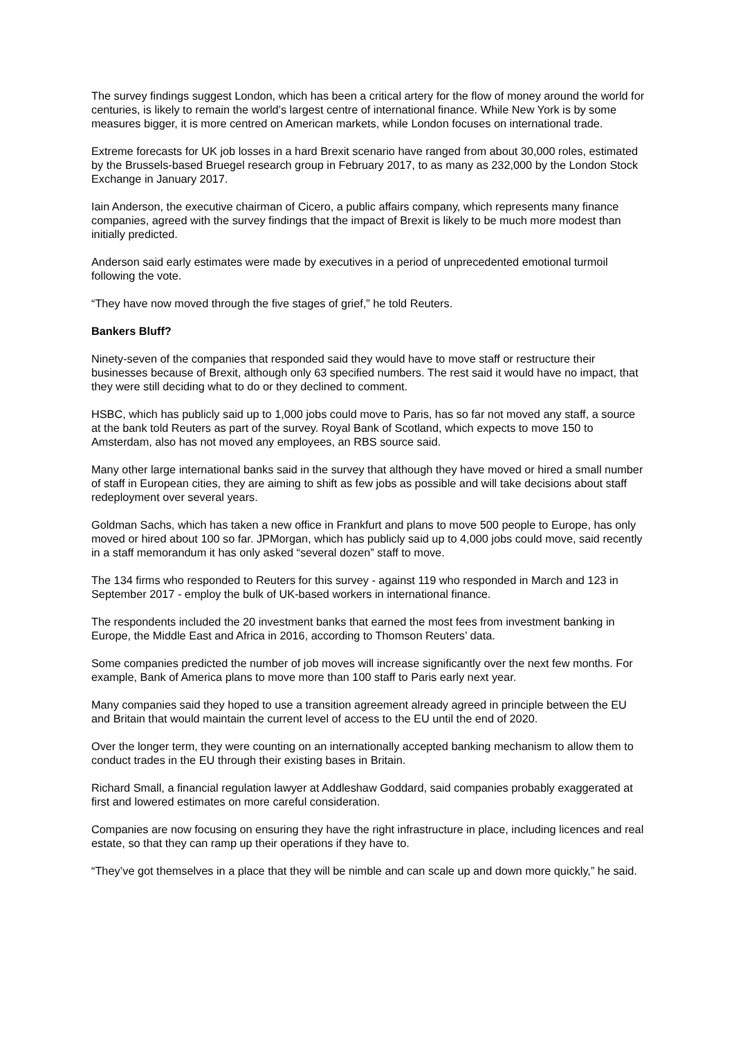The survey findings suggest London, which has been a critical artery for the flow of money around the world for centuries, is likely to remain the world’s largest centre of international finance. While New York is by some measures bigger, it is more centred on American markets, while London focuses on international trade.
Extreme forecasts for UK job losses in a hard Brexit scenario have ranged from about 30,000 roles, estimated by the Brussels-based Bruegel research group in February 2017, to as many as 232,000 by the London Stock Exchange in January 2017.
Iain Anderson, the executive chairman of Cicero, a public affairs company, which represents many finance companies, agreed with the survey findings that the impact of Brexit is likely to be much more modest than initially predicted.
Anderson said early estimates were made by executives in a period of unprecedented emotional turmoil following the vote.
“They have now moved through the five stages of grief,” he told Reuters.
Bankers Bluff?
Ninety-seven of the companies that responded said they would have to move staff or restructure their businesses because of Brexit, although only 63 specified numbers. The rest said it would have no impact, that they were still deciding what to do or they declined to comment.
HSBC, which has publicly said up to 1,000 jobs could move to Paris, has so far not moved any staff, a source at the bank told Reuters as part of the survey. Royal Bank of Scotland, which expects to move 150 to Amsterdam, also has not moved any employees, an RBS source said.
Many other large international banks said in the survey that although they have moved or hired a small number of staff in European cities, they are aiming to shift as few jobs as possible and will take decisions about staff redeployment over several years.
Goldman Sachs, which has taken a new office in Frankfurt and plans to move 500 people to Europe, has only moved or hired about 100 so far. JPMorgan, which has publicly said up to 4,000 jobs could move, said recently in a staff memorandum it has only asked “several dozen” staff to move.
The 134 firms who responded to Reuters for this survey - against 119 who responded in March and 123 in September 2017 - employ the bulk of UK-based workers in international finance.
The respondents included the 20 investment banks that earned the most fees from investment banking in Europe, the Middle East and Africa in 2016, according to Thomson Reuters’ data.
Some companies predicted the number of job moves will increase significantly over the next few months. For example, Bank of America plans to move more than 100 staff to Paris early next year.
Many companies said they hoped to use a transition agreement already agreed in principle between the EU and Britain that would maintain the current level of access to the EU until the end of 2020.
Over the longer term, they were counting on an internationally accepted banking mechanism to allow them to conduct trades in the EU through their existing bases in Britain.
Richard Small, a financial regulation lawyer at Addleshaw Goddard, said companies probably exaggerated at first and lowered estimates on more careful consideration.
Companies are now focusing on ensuring they have the right infrastructure in place, including licences and real estate, so that they can ramp up their operations if they have to.
“They’ve got themselves in a place that they will be nimble and can scale up and down more quickly,” he said.